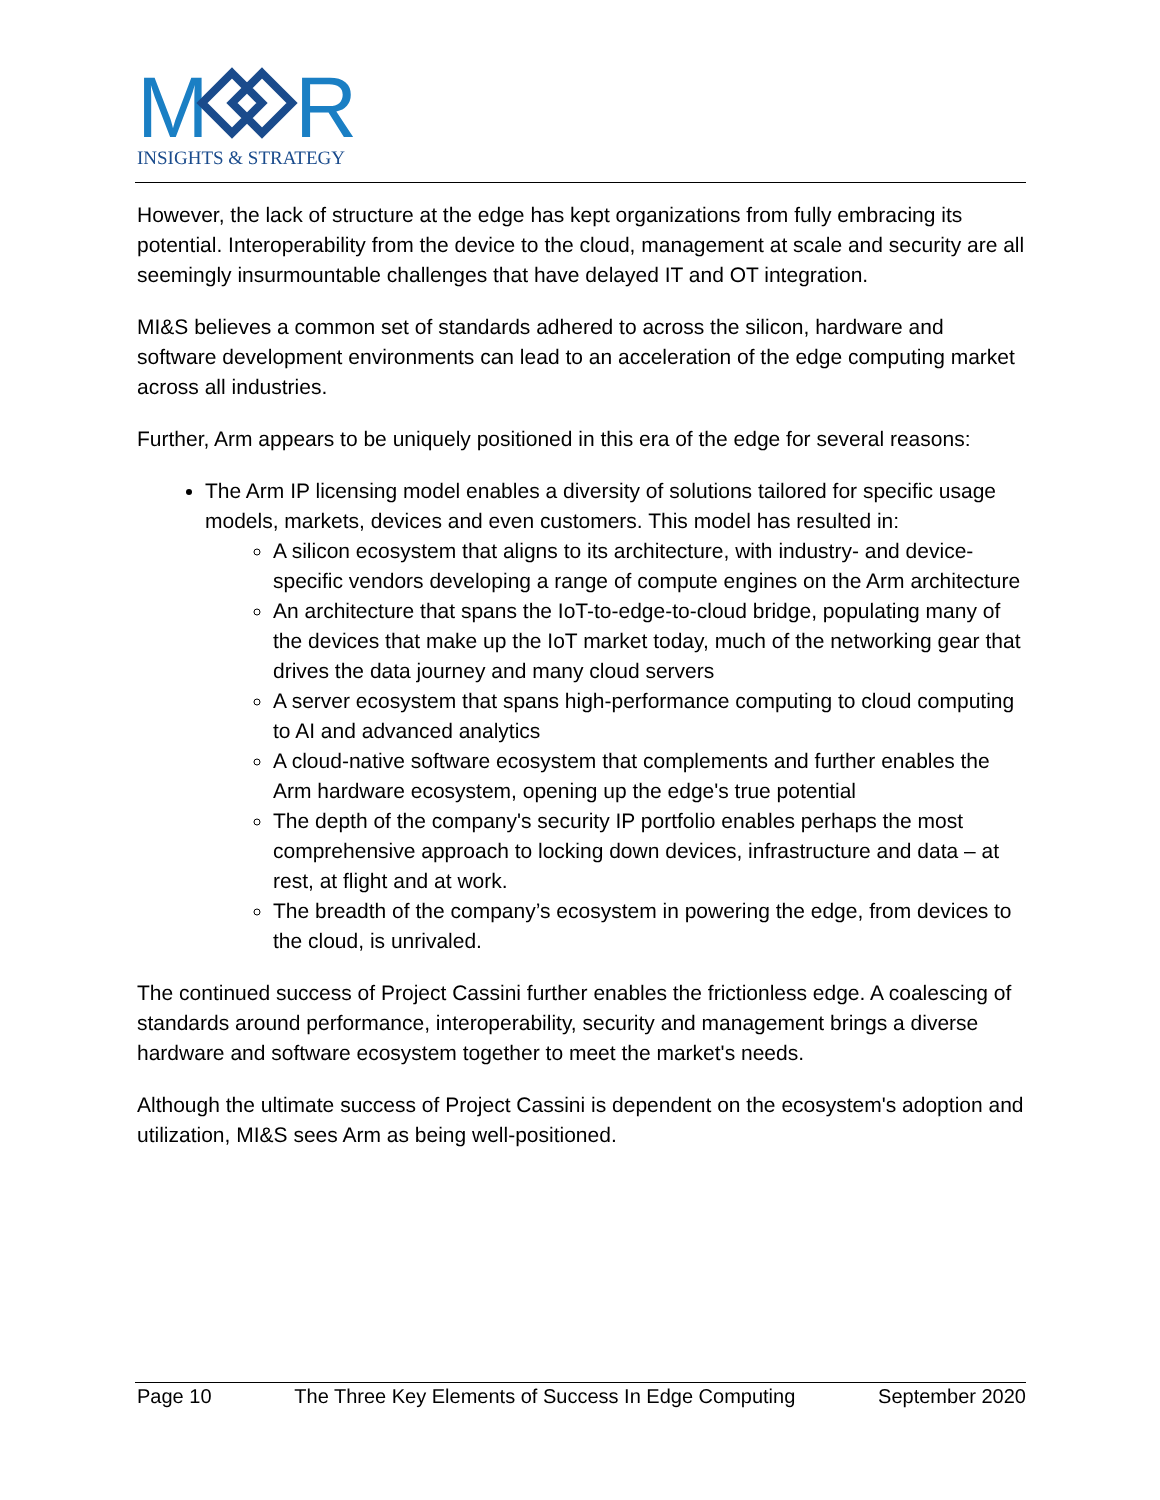M
R
INSIGHTS & STRATEGY
However, the lack of structure at the edge has kept organizations from fully embracing its potential. Interoperability from the device to the cloud, management at scale and security are all seemingly insurmountable challenges that have delayed IT and OT integration.
MI&S believes a common set of standards adhered to across the silicon, hardware and software development environments can lead to an acceleration of the edge computing market across all industries.
Further, Arm appears to be uniquely positioned in this era of the edge for several reasons:
The Arm IP licensing model enables a diversity of solutions tailored for specific usage models, markets, devices and even customers. This model has resulted in:
A silicon ecosystem that aligns to its architecture, with industry- and device-specific vendors developing a range of compute engines on the Arm architecture
An architecture that spans the IoT-to-edge-to-cloud bridge, populating many of the devices that make up the IoT market today, much of the networking gear that drives the data journey and many cloud servers
A server ecosystem that spans high-performance computing to cloud computing to AI and advanced analytics
A cloud-native software ecosystem that complements and further enables the Arm hardware ecosystem, opening up the edge's true potential
The depth of the company's security IP portfolio enables perhaps the most comprehensive approach to locking down devices, infrastructure and data – at rest, at flight and at work.
The breadth of the company’s ecosystem in powering the edge, from devices to the cloud, is unrivaled.
The continued success of Project Cassini further enables the frictionless edge. A coalescing of standards around performance, interoperability, security and management brings a diverse hardware and software ecosystem together to meet the market's needs.
Although the ultimate success of Project Cassini is dependent on the ecosystem's adoption and utilization, MI&S sees Arm as being well-positioned.
Page 10 The Three Key Elements of Success In Edge Computing September 2020